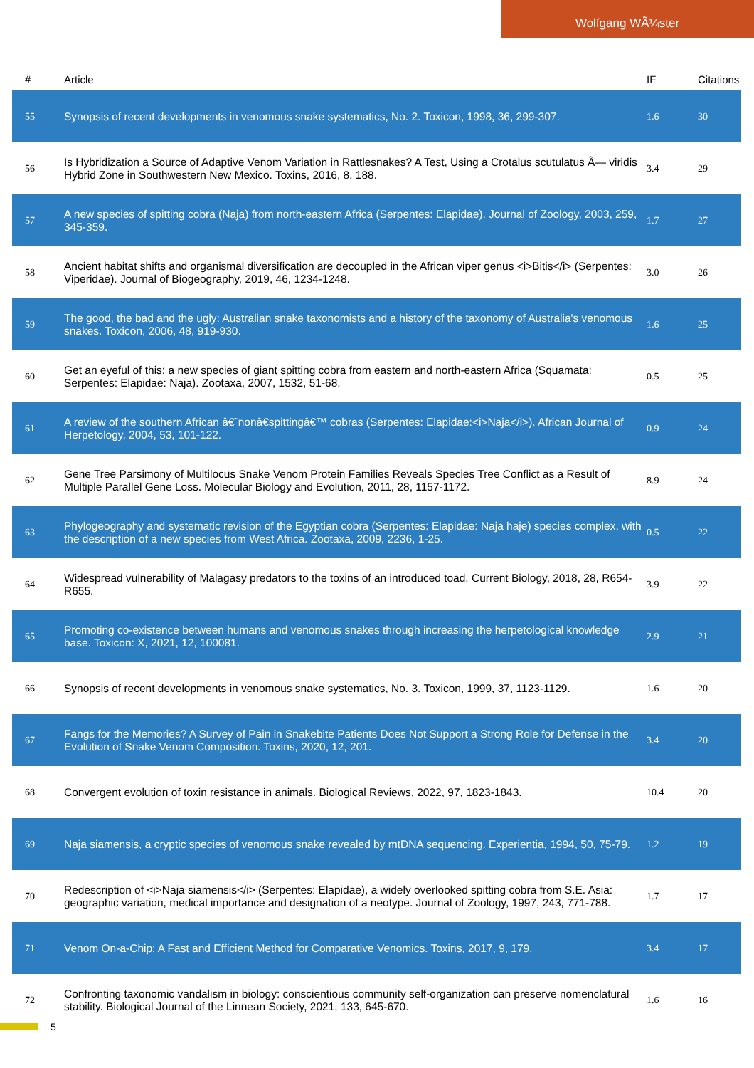Wolfgang WÃ¼ster
| # | Article | IF | Citations |
| --- | --- | --- | --- |
| 55 | Synopsis of recent developments in venomous snake systematics, No. 2. Toxicon, 1998, 36, 299-307. | 1.6 | 30 |
| 56 | Is Hybridization a Source of Adaptive Venom Variation in Rattlesnakes? A Test, Using a Crotalus scutulatus Ã— viridis Hybrid Zone in Southwestern New Mexico. Toxins, 2016, 8, 188. | 3.4 | 29 |
| 57 | A new species of spitting cobra (Naja) from north-eastern Africa (Serpentes: Elapidae). Journal of Zoology, 2003, 259, 345-359. | 1.7 | 27 |
| 58 | Ancient habitat shifts and organismal diversification are decoupled in the African viper genus <i>Bitis</i> (Serpentes: Viperidae). Journal of Biogeography, 2019, 46, 1234-1248. | 3.0 | 26 |
| 59 | The good, the bad and the ugly: Australian snake taxonomists and a history of the taxonomy of Australia's venomous snakes. Toxicon, 2006, 48, 919-930. | 1.6 | 25 |
| 60 | Get an eyeful of this: a new species of giant spitting cobra from eastern and north-eastern Africa (Squamata: Serpentes: Elapidae: Naja). Zootaxa, 2007, 1532, 51-68. | 0.5 | 25 |
| 61 | A review of the southern African â€˜nonâ€spittingâ€™ cobras (Serpentes: Elapidae:<i>Naja</i>). African Journal of Herpetology, 2004, 53, 101-122. | 0.9 | 24 |
| 62 | Gene Tree Parsimony of Multilocus Snake Venom Protein Families Reveals Species Tree Conflict as a Result of Multiple Parallel Gene Loss. Molecular Biology and Evolution, 2011, 28, 1157-1172. | 8.9 | 24 |
| 63 | Phylogeography and systematic revision of the Egyptian cobra (Serpentes: Elapidae: Naja haje) species complex, with the description of a new species from West Africa. Zootaxa, 2009, 2236, 1-25. | 0.5 | 22 |
| 64 | Widespread vulnerability of Malagasy predators to the toxins of an introduced toad. Current Biology, 2018, 28, R654-R655. | 3.9 | 22 |
| 65 | Promoting co-existence between humans and venomous snakes through increasing the herpetological knowledge base. Toxicon: X, 2021, 12, 100081. | 2.9 | 21 |
| 66 | Synopsis of recent developments in venomous snake systematics, No. 3. Toxicon, 1999, 37, 1123-1129. | 1.6 | 20 |
| 67 | Fangs for the Memories? A Survey of Pain in Snakebite Patients Does Not Support a Strong Role for Defense in the Evolution of Snake Venom Composition. Toxins, 2020, 12, 201. | 3.4 | 20 |
| 68 | Convergent evolution of toxin resistance in animals. Biological Reviews, 2022, 97, 1823-1843. | 10.4 | 20 |
| 69 | Naja siamensis, a cryptic species of venomous snake revealed by mtDNA sequencing. Experientia, 1994, 50, 75-79. | 1.2 | 19 |
| 70 | Redescription of <i>Naja siamensis</i> (Serpentes: Elapidae), a widely overlooked spitting cobra from S.E. Asia: geographic variation, medical importance and designation of a neotype. Journal of Zoology, 1997, 243, 771-788. | 1.7 | 17 |
| 71 | Venom On-a-Chip: A Fast and Efficient Method for Comparative Venomics. Toxins, 2017, 9, 179. | 3.4 | 17 |
| 72 | Confronting taxonomic vandalism in biology: conscientious community self-organization can preserve nomenclatural stability. Biological Journal of the Linnean Society, 2021, 133, 645-670. | 1.6 | 16 |
5